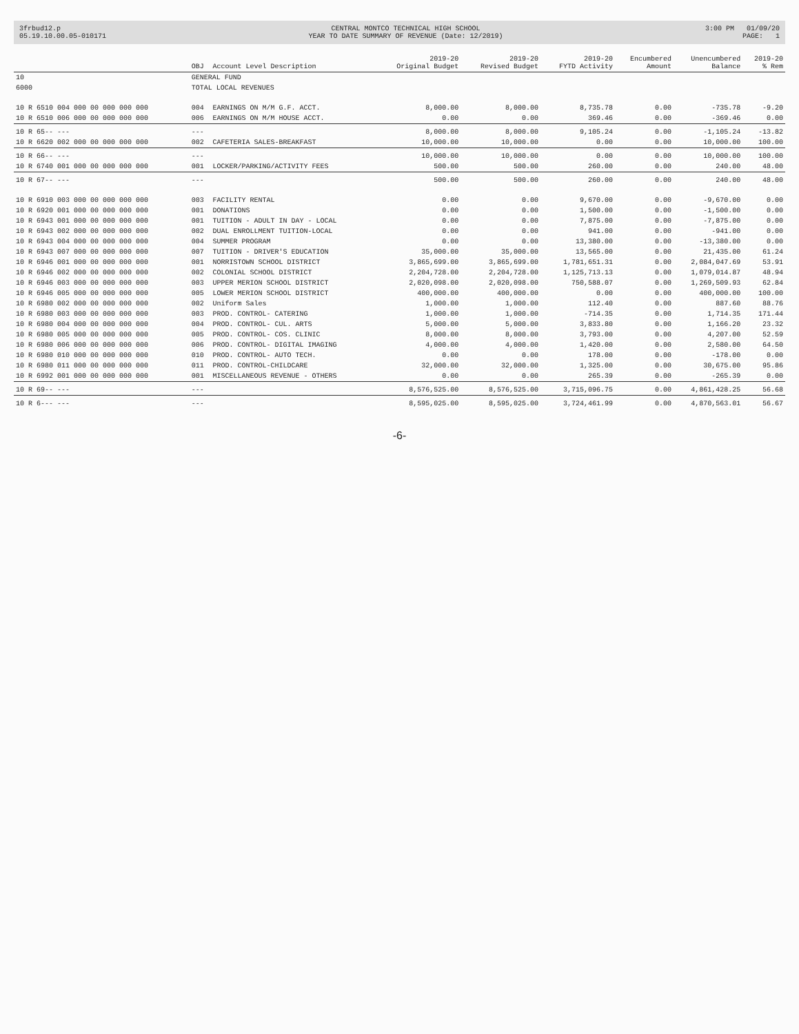3frbud12.p 05.19.10.00.05-010171
CENTRAL MONTCO TECHNICAL HIGH SCHOOL YEAR TO DATE SUMMARY OF REVENUE (Date: 12/2019)
3:00 PM 01/09/20 PAGE: 1
| | OBJ | Account Level Description | 2019-20 Original Budget | 2019-20 Revised Budget | 2019-20 FYTD Activity | Encumbered Amount | Unencumbered Balance | 2019-20 % Rem |
| --- | --- | --- | --- | --- | --- | --- | --- | --- |
| 10 | GENERAL FUND | | | | | | | |
| 6000 | TOTAL LOCAL REVENUES | | | | | | | |
| 10 R 6510 004 000 00 000 000 000 | 004 | EARNINGS ON M/M G.F. ACCT. | 8,000.00 | 8,000.00 | 8,735.78 | 0.00 | -735.78 | -9.20 |
| 10 R 6510 006 000 00 000 000 000 | 006 | EARNINGS ON M/M HOUSE ACCT. | 0.00 | 0.00 | 369.46 | 0.00 | -369.46 | 0.00 |
| 10 R 65-- --- | --- | | 8,000.00 | 8,000.00 | 9,105.24 | 0.00 | -1,105.24 | -13.82 |
| 10 R 6620 002 000 00 000 000 000 | 002 | CAFETERIA SALES-BREAKFAST | 10,000.00 | 10,000.00 | 0.00 | 0.00 | 10,000.00 | 100.00 |
| 10 R 66-- --- | --- | | 10,000.00 | 10,000.00 | 0.00 | 0.00 | 10,000.00 | 100.00 |
| 10 R 6740 001 000 00 000 000 000 | 001 | LOCKER/PARKING/ACTIVITY FEES | 500.00 | 500.00 | 260.00 | 0.00 | 240.00 | 48.00 |
| 10 R 67-- --- | --- | | 500.00 | 500.00 | 260.00 | 0.00 | 240.00 | 48.00 |
| 10 R 6910 003 000 00 000 000 000 | 003 | FACILITY RENTAL | 0.00 | 0.00 | 9,670.00 | 0.00 | -9,670.00 | 0.00 |
| 10 R 6920 001 000 00 000 000 000 | 001 | DONATIONS | 0.00 | 0.00 | 1,500.00 | 0.00 | -1,500.00 | 0.00 |
| 10 R 6943 001 000 00 000 000 000 | 001 | TUITION - ADULT IN DAY - LOCAL | 0.00 | 0.00 | 7,875.00 | 0.00 | -7,875.00 | 0.00 |
| 10 R 6943 002 000 00 000 000 000 | 002 | DUAL ENROLLMENT TUITION-LOCAL | 0.00 | 0.00 | 941.00 | 0.00 | -941.00 | 0.00 |
| 10 R 6943 004 000 00 000 000 000 | 004 | SUMMER PROGRAM | 0.00 | 0.00 | 13,380.00 | 0.00 | -13,380.00 | 0.00 |
| 10 R 6943 007 000 00 000 000 000 | 007 | TUITION - DRIVER'S EDUCATION | 35,000.00 | 35,000.00 | 13,565.00 | 0.00 | 21,435.00 | 61.24 |
| 10 R 6946 001 000 00 000 000 000 | 001 | NORRISTOWN SCHOOL DISTRICT | 3,865,699.00 | 3,865,699.00 | 1,781,651.31 | 0.00 | 2,084,047.69 | 53.91 |
| 10 R 6946 002 000 00 000 000 000 | 002 | COLONIAL SCHOOL DISTRICT | 2,204,728.00 | 2,204,728.00 | 1,125,713.13 | 0.00 | 1,079,014.87 | 48.94 |
| 10 R 6946 003 000 00 000 000 000 | 003 | UPPER MERION SCHOOL DISTRICT | 2,020,098.00 | 2,020,098.00 | 750,588.07 | 0.00 | 1,269,509.93 | 62.84 |
| 10 R 6946 005 000 00 000 000 000 | 005 | LOWER MERION SCHOOL DISTRICT | 400,000.00 | 400,000.00 | 0.00 | 0.00 | 400,000.00 | 100.00 |
| 10 R 6980 002 000 00 000 000 000 | 002 | Uniform Sales | 1,000.00 | 1,000.00 | 112.40 | 0.00 | 887.60 | 88.76 |
| 10 R 6980 003 000 00 000 000 000 | 003 | PROD. CONTROL- CATERING | 1,000.00 | 1,000.00 | -714.35 | 0.00 | 1,714.35 | 171.44 |
| 10 R 6980 004 000 00 000 000 000 | 004 | PROD. CONTROL- CUL. ARTS | 5,000.00 | 5,000.00 | 3,833.80 | 0.00 | 1,166.20 | 23.32 |
| 10 R 6980 005 000 00 000 000 000 | 005 | PROD. CONTROL- COS. CLINIC | 8,000.00 | 8,000.00 | 3,793.00 | 0.00 | 4,207.00 | 52.59 |
| 10 R 6980 006 000 00 000 000 000 | 006 | PROD. CONTROL- DIGITAL IMAGING | 4,000.00 | 4,000.00 | 1,420.00 | 0.00 | 2,580.00 | 64.50 |
| 10 R 6980 010 000 00 000 000 000 | 010 | PROD. CONTROL- AUTO TECH. | 0.00 | 0.00 | 178.00 | 0.00 | -178.00 | 0.00 |
| 10 R 6980 011 000 00 000 000 000 | 011 | PROD. CONTROL-CHILDCARE | 32,000.00 | 32,000.00 | 1,325.00 | 0.00 | 30,675.00 | 95.86 |
| 10 R 6992 001 000 00 000 000 000 | 001 | MISCELLANEOUS REVENUE - OTHERS | 0.00 | 0.00 | 265.39 | 0.00 | -265.39 | 0.00 |
| 10 R 69-- --- | --- | | 8,576,525.00 | 8,576,525.00 | 3,715,096.75 | 0.00 | 4,861,428.25 | 56.68 |
| 10 R 6--- --- | --- | | 8,595,025.00 | 8,595,025.00 | 3,724,461.99 | 0.00 | 4,870,563.01 | 56.67 |
-6-